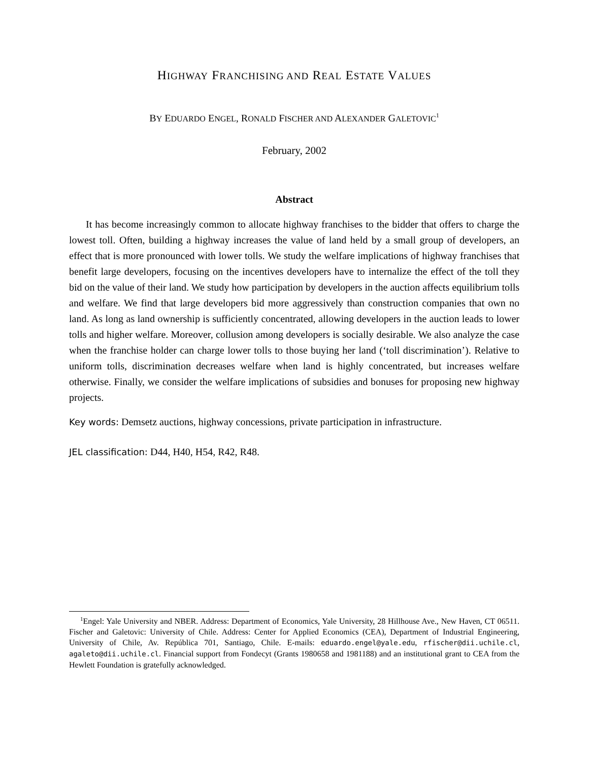HIGHWAY FRANCHISING AND REAL ESTATE VALUES
BY EDUARDO ENGEL, RONALD FISCHER AND ALEXANDER GALETOVIC<sup>1</sup>
February, 2002
Abstract
It has become increasingly common to allocate highway franchises to the bidder that offers to charge the lowest toll. Often, building a highway increases the value of land held by a small group of developers, an effect that is more pronounced with lower tolls. We study the welfare implications of highway franchises that benefit large developers, focusing on the incentives developers have to internalize the effect of the toll they bid on the value of their land. We study how participation by developers in the auction affects equilibrium tolls and welfare. We find that large developers bid more aggressively than construction companies that own no land. As long as land ownership is sufficiently concentrated, allowing developers in the auction leads to lower tolls and higher welfare. Moreover, collusion among developers is socially desirable. We also analyze the case when the franchise holder can charge lower tolls to those buying her land (‘toll discrimination’). Relative to uniform tolls, discrimination decreases welfare when land is highly concentrated, but increases welfare otherwise. Finally, we consider the welfare implications of subsidies and bonuses for proposing new highway projects.
Key words: Demsetz auctions, highway concessions, private participation in infrastructure.
JEL classification: D44, H40, H54, R42, R48.
<sup>1</sup> Engel: Yale University and NBER. Address: Department of Economics, Yale University, 28 Hillhouse Ave., New Haven, CT 06511. Fischer and Galetovic: University of Chile. Address: Center for Applied Economics (CEA), Department of Industrial Engineering, University of Chile, Av. República 701, Santiago, Chile. E-mails: eduardo.engel@yale.edu, rfischer@dii.uchile.cl, agaleto@dii.uchile.cl. Financial support from Fondecyt (Grants 1980658 and 1981188) and an institutional grant to CEA from the Hewlett Foundation is gratefully acknowledged.